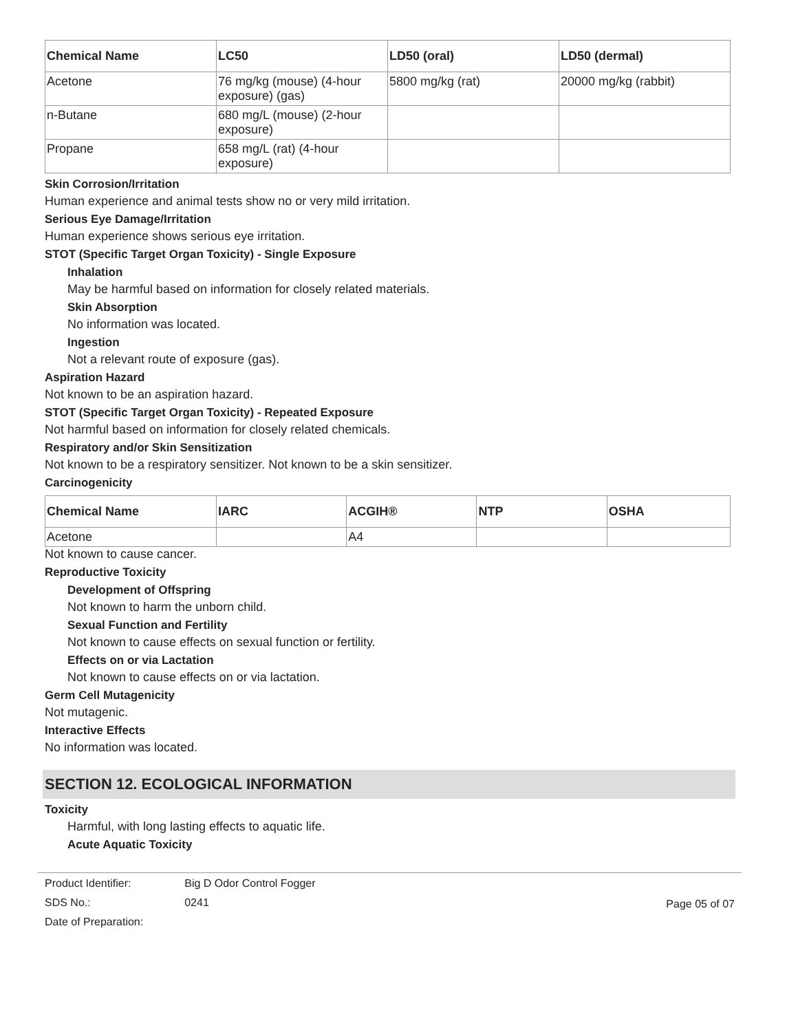| Chemical Name | LC50 | LD50 (oral) | LD50 (dermal) |
| --- | --- | --- | --- |
| Acetone | 76 mg/kg (mouse) (4-hour exposure) (gas) | 5800 mg/kg (rat) | 20000 mg/kg (rabbit) |
| n-Butane | 680 mg/L (mouse) (2-hour exposure) | | |
| Propane | 658 mg/L (rat) (4-hour exposure) | | |
Skin Corrosion/Irritation
Human experience and animal tests show no or very mild irritation.
Serious Eye Damage/Irritation
Human experience shows serious eye irritation.
STOT (Specific Target Organ Toxicity) - Single Exposure
Inhalation
May be harmful based on information for closely related materials.
Skin Absorption
No information was located.
Ingestion
Not a relevant route of exposure (gas).
Aspiration Hazard
Not known to be an aspiration hazard.
STOT (Specific Target Organ Toxicity) - Repeated Exposure
Not harmful based on information for closely related chemicals.
Respiratory and/or Skin Sensitization
Not known to be a respiratory sensitizer. Not known to be a skin sensitizer.
Carcinogenicity
| Chemical Name | IARC | ACGIH® | NTP | OSHA |
| --- | --- | --- | --- | --- |
| Acetone | | A4 | | |
Not known to cause cancer.
Reproductive Toxicity
Development of Offspring
Not known to harm the unborn child.
Sexual Function and Fertility
Not known to cause effects on sexual function or fertility.
Effects on or via Lactation
Not known to cause effects on or via lactation.
Germ Cell Mutagenicity
Not mutagenic.
Interactive Effects
No information was located.
SECTION 12. ECOLOGICAL INFORMATION
Toxicity
Harmful, with long lasting effects to aquatic life.
Acute Aquatic Toxicity
Product Identifier:
SDS No.:
Date of Preparation:
Big D Odor Control Fogger
0241
Page 05 of 07